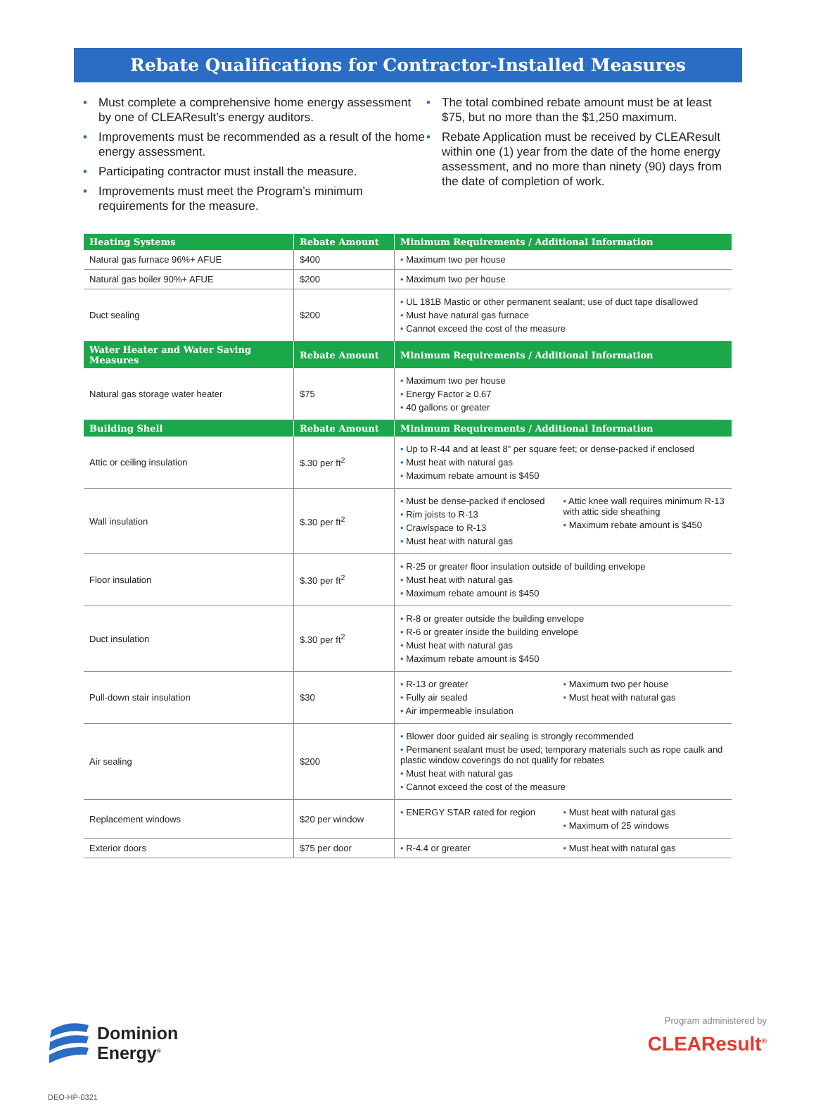Rebate Qualifications for Contractor-Installed Measures
• Must complete a comprehensive home energy assessment by one of CLEAResult’s energy auditors.
• Improvements must be recommended as a result of the home energy assessment.
• Participating contractor must install the measure.
• Improvements must meet the Program’s minimum requirements for the measure.
• The total combined rebate amount must be at least $75, but no more than the $1,250 maximum.
• Rebate Application must be received by CLEAResult within one (1) year from the date of the home energy assessment, and no more than ninety (90) days from the date of completion of work.
| Heating Systems | Rebate Amount | Minimum Requirements / Additional Information |
| --- | --- | --- |
| Natural gas furnace 96%+ AFUE | $400 | • Maximum two per house |
| Natural gas boiler 90%+ AFUE | $200 | • Maximum two per house |
| Duct sealing | $200 | • UL 181B Mastic or other permanent sealant; use of duct tape disallowed • Must have natural gas furnace • Cannot exceed the cost of the measure |
| Water Heater and Water Saving Measures | Rebate Amount | Minimum Requirements / Additional Information |
| Natural gas storage water heater | $75 | • Maximum two per house • Energy Factor ≥ 0.67 • 40 gallons or greater |
| Building Shell | Rebate Amount | Minimum Requirements / Additional Information |
| Attic or ceiling insulation | $.30 per ft<sup>2</sup> | • Up to R-44 and at least 8” per square feet; or dense-packed if enclosed • Must heat with natural gas • Maximum rebate amount is $450 |
| Wall insulation | $.30 per ft<sup>2</sup> | • Must be dense-packed if enclosed • Rim joists to R-13 • Crawlspace to R-13 • Must heat with natural gas • Attic knee wall requires minimum R-13 with attic side sheathing • Maximum rebate amount is $450 |
| Floor insulation | $.30 per ft<sup>2</sup> | • R-25 or greater floor insulation outside of building envelope • Must heat with natural gas • Maximum rebate amount is $450 |
| Duct insulation | $.30 per ft<sup>2</sup> | • R-8 or greater outside the building envelope • R-6 or greater inside the building envelope • Must heat with natural gas • Maximum rebate amount is $450 |
| Pull-down stair insulation | $30 | • R-13 or greater • Fully air sealed • Air impermeable insulation • Maximum two per house • Must heat with natural gas |
| Air sealing | $200 | • Blower door guided air sealing is strongly recommended • Permanent sealant must be used; temporary materials such as rope caulk and plastic window coverings do not qualify for rebates • Must heat with natural gas • Cannot exceed the cost of the measure |
| Replacement windows | $20 per window | • ENERGY STAR rated for region • Must heat with natural gas • Maximum of 25 windows |
| Exterior doors | $75 per door | • R-4.4 or greater • Must heat with natural gas |
Dominion
Energy<sup>®</sup>
DEO-HP-0321
Program administered by
CLEAResult<sup>®</sup>